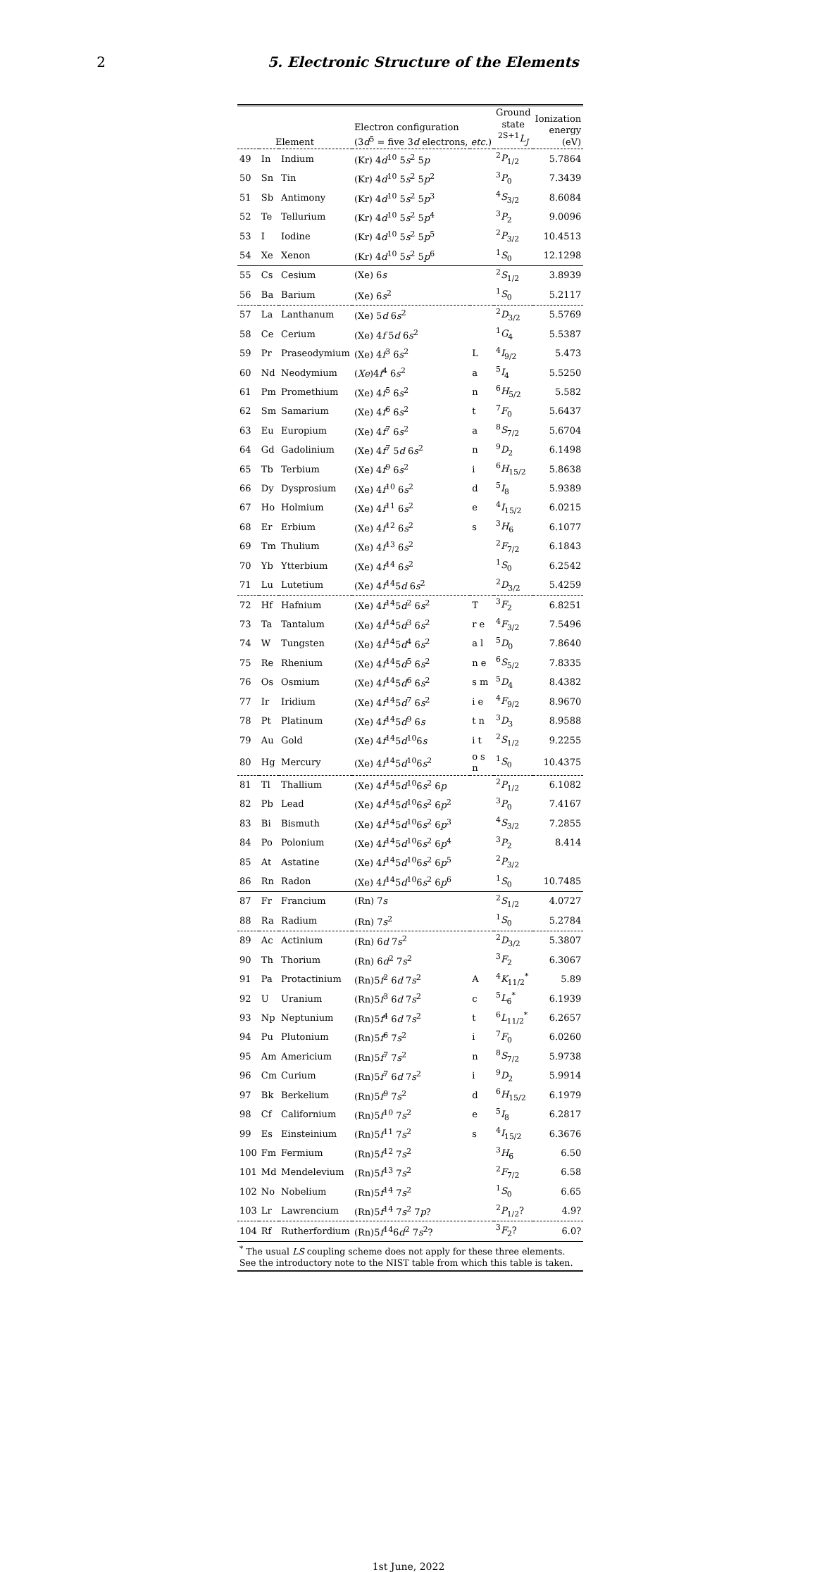2 5. Electronic Structure of the Elements
| Element | | | Electron configuration (3 d<sup>5</sup> = five 3 d electrons, etc. ) | | Ground state <sup>2S+1</sup> L<sub>J</sub> | Ionization energy (eV) |
| --- | --- | --- | --- | --- | --- | --- |
| 49 | In | Indium | (Kr) 4 d<sup>10</sup> 5 s<sup>2</sup> 5 p | | <sup>2</sup> P<sub>1/2</sub> | 5.7864 |
| 50 | Sn | Tin | (Kr) 4 d<sup>10</sup> 5 s<sup>2</sup> 5 p<sup>2</sup> | | <sup>3</sup> P<sub>0</sub> | 7.3439 |
| 51 | Sb | Antimony | (Kr) 4 d<sup>10</sup> 5 s<sup>2</sup> 5 p<sup>3</sup> | | <sup>4</sup> S<sub>3/2</sub> | 8.6084 |
| 52 | Te | Tellurium | (Kr) 4 d<sup>10</sup> 5 s<sup>2</sup> 5 p<sup>4</sup> | | <sup>3</sup> P<sub>2</sub> | 9.0096 |
| 53 | I | Iodine | (Kr) 4 d<sup>10</sup> 5 s<sup>2</sup> 5 p<sup>5</sup> | | <sup>2</sup> P<sub>3/2</sub> | 10.4513 |
| 54 | Xe | Xenon | (Kr) 4 d<sup>10</sup> 5 s<sup>2</sup> 5 p<sup>6</sup> | | <sup>1</sup> S<sub>0</sub> | 12.1298 |
| 55 | Cs | Cesium | (Xe) 6 s | | <sup>2</sup> S<sub>1/2</sub> | 3.8939 |
| 56 | Ba | Barium | (Xe) 6 s<sup>2</sup> | | <sup>1</sup> S<sub>0</sub> | 5.2117 |
| 57 | La | Lanthanum | (Xe) 5 d 6 s<sup>2</sup> | | <sup>2</sup> D<sub>3/2</sub> | 5.5769 |
| 58 | Ce | Cerium | (Xe) 4 f 5 d 6 s<sup>2</sup> | | <sup>1</sup> G<sub>4</sub> | 5.5387 |
| 59 | Pr | Praseodymium | (Xe) 4 f<sup>3</sup> 6 s<sup>2</sup> | L | <sup>4</sup> I<sub>9/2</sub> | 5.473 |
| 60 | Nd | Neodymium | ( Xe )4 f<sup>4</sup> 6 s<sup>2</sup> | a | <sup>5</sup> I<sub>4</sub> | 5.5250 |
| 61 | Pm | Promethium | (Xe) 4 f<sup>5</sup> 6 s<sup>2</sup> | n | <sup>6</sup> H<sub>5/2</sub> | 5.582 |
| 62 | Sm | Samarium | (Xe) 4 f<sup>6</sup> 6 s<sup>2</sup> | t | <sup>7</sup> F<sub>0</sub> | 5.6437 |
| 63 | Eu | Europium | (Xe) 4 f<sup>7</sup> 6 s<sup>2</sup> | a | <sup>8</sup> S<sub>7/2</sub> | 5.6704 |
| 64 | Gd | Gadolinium | (Xe) 4 f<sup>7</sup> 5 d 6 s<sup>2</sup> | n | <sup>9</sup> D<sub>2</sub> | 6.1498 |
| 65 | Tb | Terbium | (Xe) 4 f<sup>9</sup> 6 s<sup>2</sup> | i | <sup>6</sup> H<sub>15/2</sub> | 5.8638 |
| 66 | Dy | Dysprosium | (Xe) 4 f<sup>10</sup> 6 s<sup>2</sup> | d | <sup>5</sup> I<sub>8</sub> | 5.9389 |
| 67 | Ho | Holmium | (Xe) 4 f<sup>11</sup> 6 s<sup>2</sup> | e | <sup>4</sup> I<sub>15/2</sub> | 6.0215 |
| 68 | Er | Erbium | (Xe) 4 f<sup>12</sup> 6 s<sup>2</sup> | s | <sup>3</sup> H<sub>6</sub> | 6.1077 |
| 69 | Tm | Thulium | (Xe) 4 f<sup>13</sup> 6 s<sup>2</sup> | | <sup>2</sup> F<sub>7/2</sub> | 6.1843 |
| 70 | Yb | Ytterbium | (Xe) 4 f<sup>14</sup> 6 s<sup>2</sup> | | <sup>1</sup> S<sub>0</sub> | 6.2542 |
| 71 | Lu | Lutetium | (Xe) 4 f<sup>14</sup>5 d 6 s<sup>2</sup> | | <sup>2</sup> D<sub>3/2</sub> | 5.4259 |
| 72 | Hf | Hafnium | (Xe) 4 f<sup>14</sup>5 d<sup>2</sup> 6 s<sup>2</sup> | T | <sup>3</sup> F<sub>2</sub> | 6.8251 |
| 73 | Ta | Tantalum | (Xe) 4 f<sup>14</sup>5 d<sup>3</sup> 6 s<sup>2</sup> | r e | <sup>4</sup> F<sub>3/2</sub> | 7.5496 |
| 74 | W | Tungsten | (Xe) 4 f<sup>14</sup>5 d<sup>4</sup> 6 s<sup>2</sup> | a l | <sup>5</sup> D<sub>0</sub> | 7.8640 |
| 75 | Re | Rhenium | (Xe) 4 f<sup>14</sup>5 d<sup>5</sup> 6 s<sup>2</sup> | n e | <sup>6</sup> S<sub>5/2</sub> | 7.8335 |
| 76 | Os | Osmium | (Xe) 4 f<sup>14</sup>5 d<sup>6</sup> 6 s<sup>2</sup> | s m | <sup>5</sup> D<sub>4</sub> | 8.4382 |
| 77 | Ir | Iridium | (Xe) 4 f<sup>14</sup>5 d<sup>7</sup> 6 s<sup>2</sup> | i e | <sup>4</sup> F<sub>9/2</sub> | 8.9670 |
| 78 | Pt | Platinum | (Xe) 4 f<sup>14</sup>5 d<sup>9</sup> 6 s | t n | <sup>3</sup> D<sub>3</sub> | 8.9588 |
| 79 | Au | Gold | (Xe) 4 f<sup>14</sup>5 d<sup>10</sup>6 s | i t | <sup>2</sup> S<sub>1/2</sub> | 9.2255 |
| 80 | Hg | Mercury | (Xe) 4 f<sup>14</sup>5 d<sup>10</sup>6 s<sup>2</sup> | o s n | <sup>1</sup> S<sub>0</sub> | 10.4375 |
| 81 | Tl | Thallium | (Xe) 4 f<sup>14</sup>5 d<sup>10</sup>6 s<sup>2</sup> 6 p | | <sup>2</sup> P<sub>1/2</sub> | 6.1082 |
| 82 | Pb | Lead | (Xe) 4 f<sup>14</sup>5 d<sup>10</sup>6 s<sup>2</sup> 6 p<sup>2</sup> | | <sup>3</sup> P<sub>0</sub> | 7.4167 |
| 83 | Bi | Bismuth | (Xe) 4 f<sup>14</sup>5 d<sup>10</sup>6 s<sup>2</sup> 6 p<sup>3</sup> | | <sup>4</sup> S<sub>3/2</sub> | 7.2855 |
| 84 | Po | Polonium | (Xe) 4 f<sup>14</sup>5 d<sup>10</sup>6 s<sup>2</sup> 6 p<sup>4</sup> | | <sup>3</sup> P<sub>2</sub> | 8.414 |
| 85 | At | Astatine | (Xe) 4 f<sup>14</sup>5 d<sup>10</sup>6 s<sup>2</sup> 6 p<sup>5</sup> | | <sup>2</sup> P<sub>3/2</sub> | |
| 86 | Rn | Radon | (Xe) 4 f<sup>14</sup>5 d<sup>10</sup>6 s<sup>2</sup> 6 p<sup>6</sup> | | <sup>1</sup> S<sub>0</sub> | 10.7485 |
| 87 | Fr | Francium | (Rn) 7 s | | <sup>2</sup> S<sub>1/2</sub> | 4.0727 |
| 88 | Ra | Radium | (Rn) 7 s<sup>2</sup> | | <sup>1</sup> S<sub>0</sub> | 5.2784 |
| 89 | Ac | Actinium | (Rn) 6 d 7 s<sup>2</sup> | | <sup>2</sup> D<sub>3/2</sub> | 5.3807 |
| 90 | Th | Thorium | (Rn) 6 d<sup>2</sup> 7 s<sup>2</sup> | | <sup>3</sup> F<sub>2</sub> | 6.3067 |
| 91 | Pa | Protactinium | (Rn)5 f<sup>2</sup> 6 d 7 s<sup>2</sup> | A | <sup>4</sup> K<sub>11/2</sub><sup>*</sup> | 5.89 |
| 92 | U | Uranium | (Rn)5 f<sup>3</sup> 6 d 7 s<sup>2</sup> | c | <sup>5</sup> L<sub>6</sub><sup>*</sup> | 6.1939 |
| 93 | Np | Neptunium | (Rn)5 f<sup>4</sup> 6 d 7 s<sup>2</sup> | t | <sup>6</sup> L<sub>11/2</sub><sup>*</sup> | 6.2657 |
| 94 | Pu | Plutonium | (Rn)5 f<sup>6</sup> 7 s<sup>2</sup> | i | <sup>7</sup> F<sub>0</sub> | 6.0260 |
| 95 | Am | Americium | (Rn)5 f<sup>7</sup> 7 s<sup>2</sup> | n | <sup>8</sup> S<sub>7/2</sub> | 5.9738 |
| 96 | Cm | Curium | (Rn)5 f<sup>7</sup> 6 d 7 s<sup>2</sup> | i | <sup>9</sup> D<sub>2</sub> | 5.9914 |
| 97 | Bk | Berkelium | (Rn)5 f<sup>9</sup> 7 s<sup>2</sup> | d | <sup>6</sup> H<sub>15/2</sub> | 6.1979 |
| 98 | Cf | Californium | (Rn)5 f<sup>10</sup> 7 s<sup>2</sup> | e | <sup>5</sup> I<sub>8</sub> | 6.2817 |
| 99 | Es | Einsteinium | (Rn)5 f<sup>11</sup> 7 s<sup>2</sup> | s | <sup>4</sup> I<sub>15/2</sub> | 6.3676 |
| 100 | Fm | Fermium | (Rn)5 f<sup>12</sup> 7 s<sup>2</sup> | | <sup>3</sup> H<sub>6</sub> | 6.50 |
| 101 | Md | Mendelevium | (Rn)5 f<sup>13</sup> 7 s<sup>2</sup> | | <sup>2</sup> F<sub>7/2</sub> | 6.58 |
| 102 | No | Nobelium | (Rn)5 f<sup>14</sup> 7 s<sup>2</sup> | | <sup>1</sup> S<sub>0</sub> | 6.65 |
| 103 | Lr | Lawrencium | (Rn)5 f<sup>14</sup> 7 s<sup>2</sup> 7 p ? | | <sup>2</sup> P<sub>1/2</sub>? | 4.9? |
| 104 | Rf | Rutherfordium | (Rn)5 f<sup>14</sup>6 d<sup>2</sup> 7 s<sup>2</sup>? | | <sup>3</sup> F<sub>2</sub>? | 6.0? |
| <sup>*</sup> The usual LS coupling scheme does not apply for these three elements. See the introductory note to the NIST table from which this table is taken. | | | | | | |
1st June, 2022